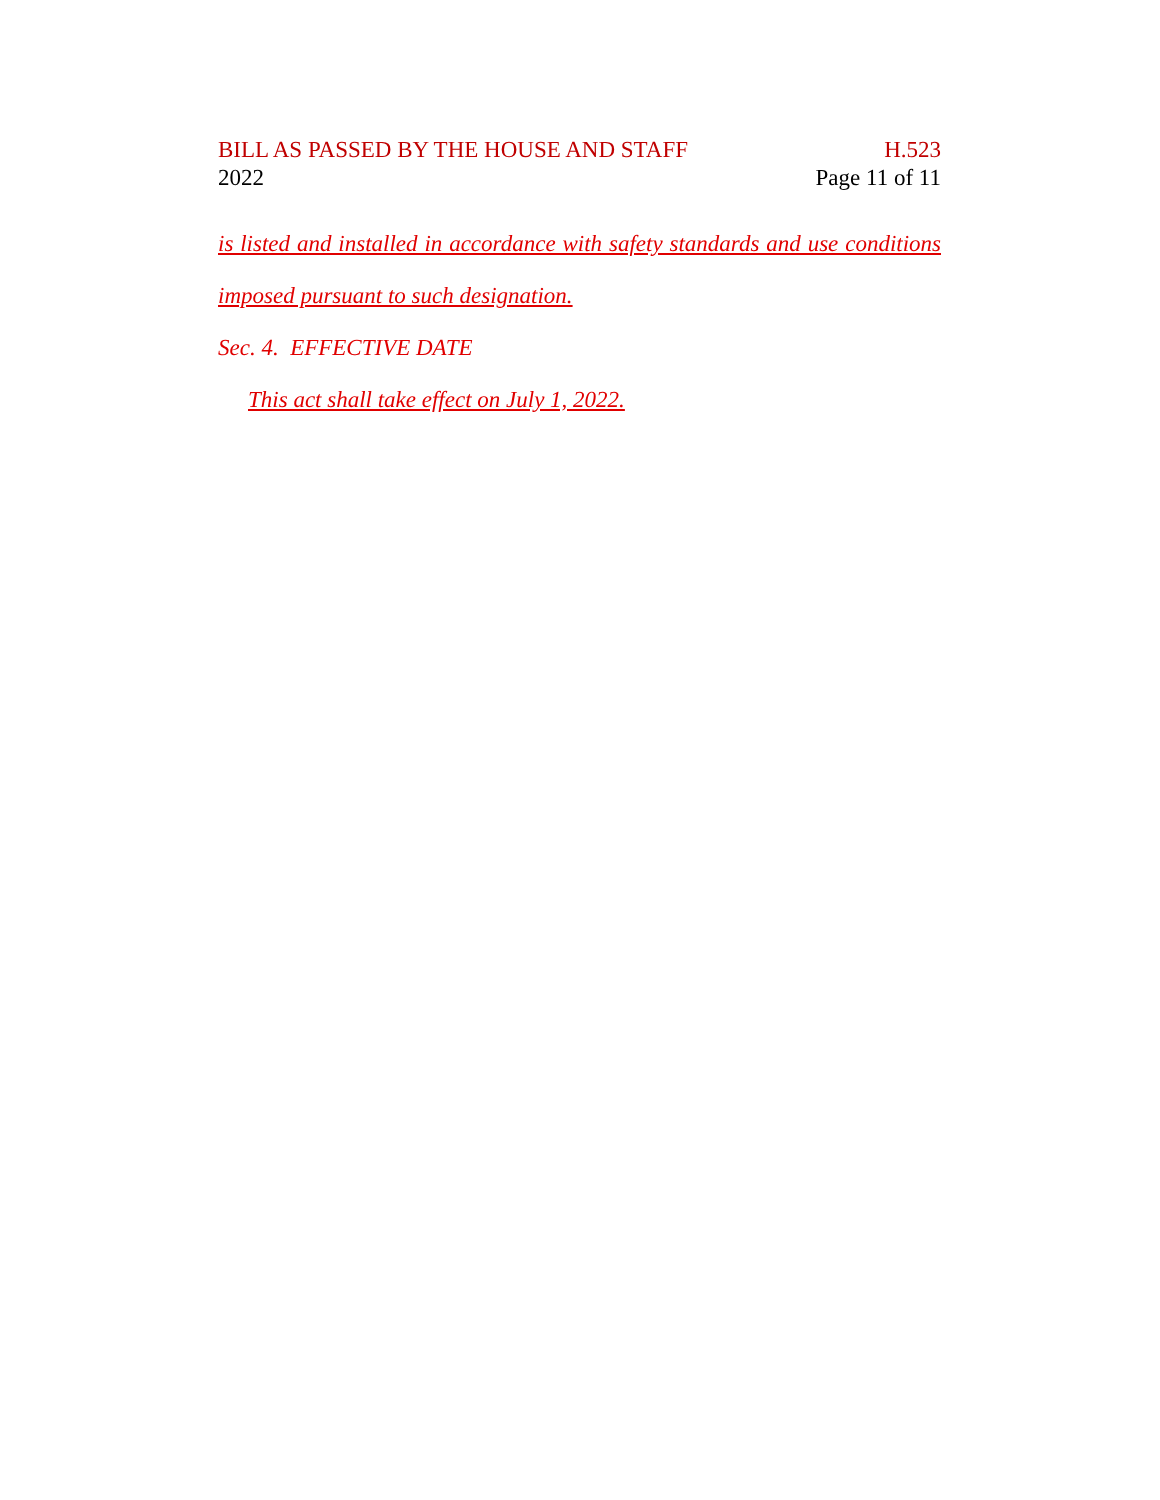BILL AS PASSED BY THE HOUSE AND STAFF H.523
2022 Page 11 of 11
is listed and installed in accordance with safety standards and use conditions
imposed pursuant to such designation.
Sec. 4. EFFECTIVE DATE
This act shall take effect on July 1, 2022.